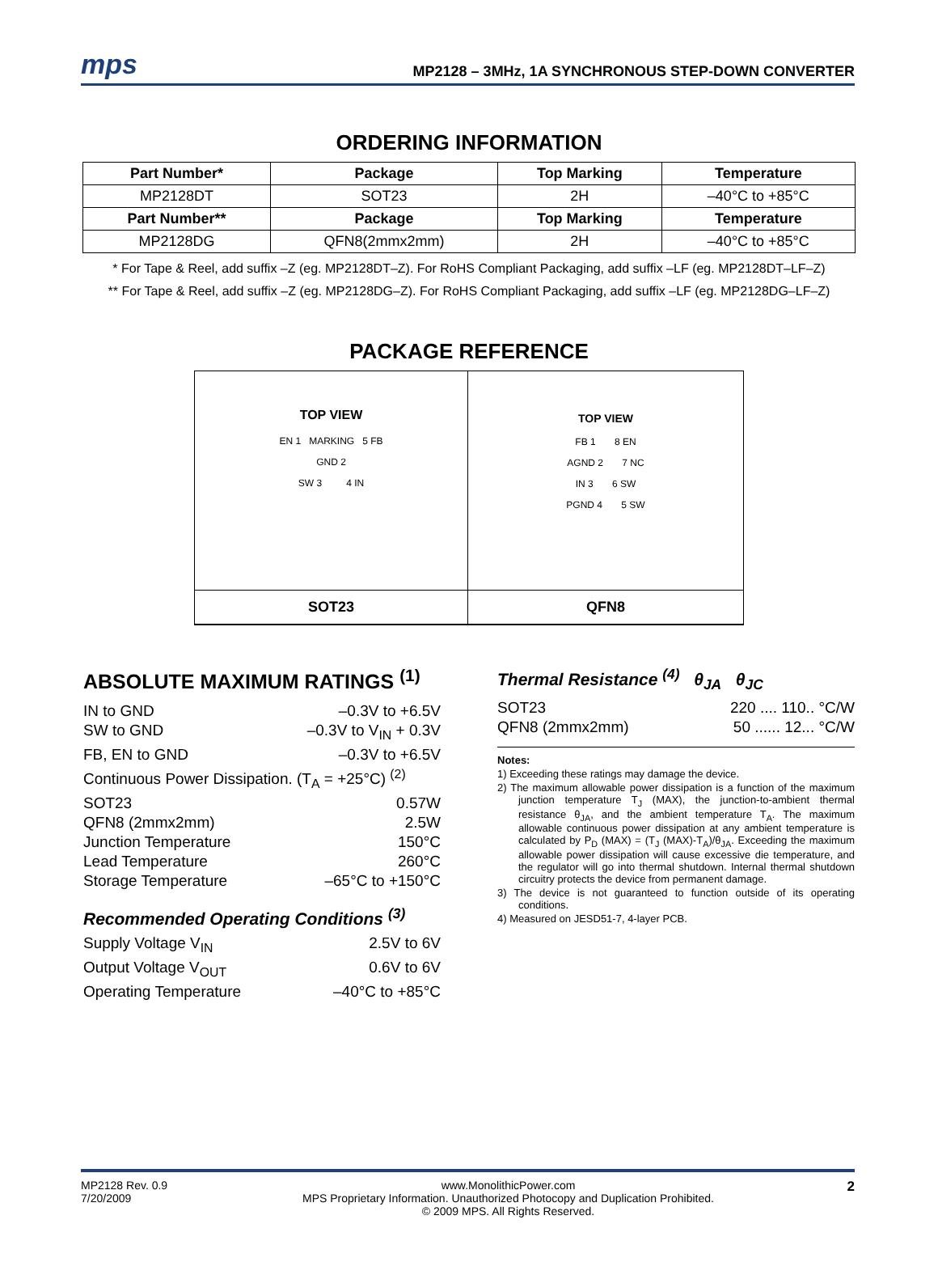mps
MP2128 – 3MHz, 1A SYNCHRONOUS STEP-DOWN CONVERTER
ORDERING INFORMATION
| Part Number* | Package | Top Marking | Temperature |
| --- | --- | --- | --- |
| MP2128DT | SOT23 | 2H | –40°C to +85°C |
| Part Number** | Package | Top Marking | Temperature |
| MP2128DG | QFN8(2mmx2mm) | 2H | –40°C to +85°C |
* For Tape & Reel, add suffix –Z (eg. MP2128DT–Z). For RoHS Compliant Packaging, add suffix –LF (eg. MP2128DT–LF–Z)
** For Tape & Reel, add suffix –Z (eg. MP2128DG–Z). For RoHS Compliant Packaging, add suffix –LF (eg. MP2128DG–LF–Z)
PACKAGE REFERENCE
TOP VIEW
EN 1 MARKING 5 FB
GND 2
SW 3 4 IN
TOP VIEW
FB 1 8 EN
AGND 2 7 NC
IN 3 6 SW
PGND 4 5 SW
SOT23
QFN8
ABSOLUTE MAXIMUM RATINGS <sup>(1)</sup>
IN to GND –0.3V to +6.5V
SW to GND –0.3V to V<sub>IN</sub> + 0.3V
FB, EN to GND –0.3V to +6.5V
Continuous Power Dissipation. (T<sub>A</sub> = +25°C) <sup>(2)</sup>
SOT23 0.57W
QFN8 (2mmx2mm) 2.5W
Junction Temperature 150°C
Lead Temperature 260°C
Storage Temperature –65°C to +150°C
Recommended Operating Conditions <sup>(3)</sup>
Supply Voltage V<sub>IN</sub> 2.5V to 6V
Output Voltage V<sub>OUT</sub> 0.6V to 6V
Operating Temperature –40°C to +85°C
Thermal Resistance <sup>(4)</sup> θ<sub>JA</sub> θ<sub>JC</sub>
SOT23 220 .... 110.. °C/W
QFN8 (2mmx2mm) 50 ...... 12... °C/W
Notes:
1) Exceeding these ratings may damage the device.
2) The maximum allowable power dissipation is a function of the maximum junction temperature T<sub>J</sub> (MAX), the junction-to-ambient thermal resistance θ<sub>JA</sub>, and the ambient temperature T<sub>A</sub>. The maximum allowable continuous power dissipation at any ambient temperature is calculated by P<sub>D</sub> (MAX) = (T<sub>J</sub> (MAX)-T<sub>A</sub>)/θ<sub>JA</sub>. Exceeding the maximum allowable power dissipation will cause excessive die temperature, and the regulator will go into thermal shutdown. Internal thermal shutdown circuitry protects the device from permanent damage.
3) The device is not guaranteed to function outside of its operating conditions.
4) Measured on JESD51-7, 4-layer PCB.
MP2128 Rev. 0.9
7/20/2009
www.MonolithicPower.com
MPS Proprietary Information. Unauthorized Photocopy and Duplication Prohibited.
© 2009 MPS. All Rights Reserved.
2